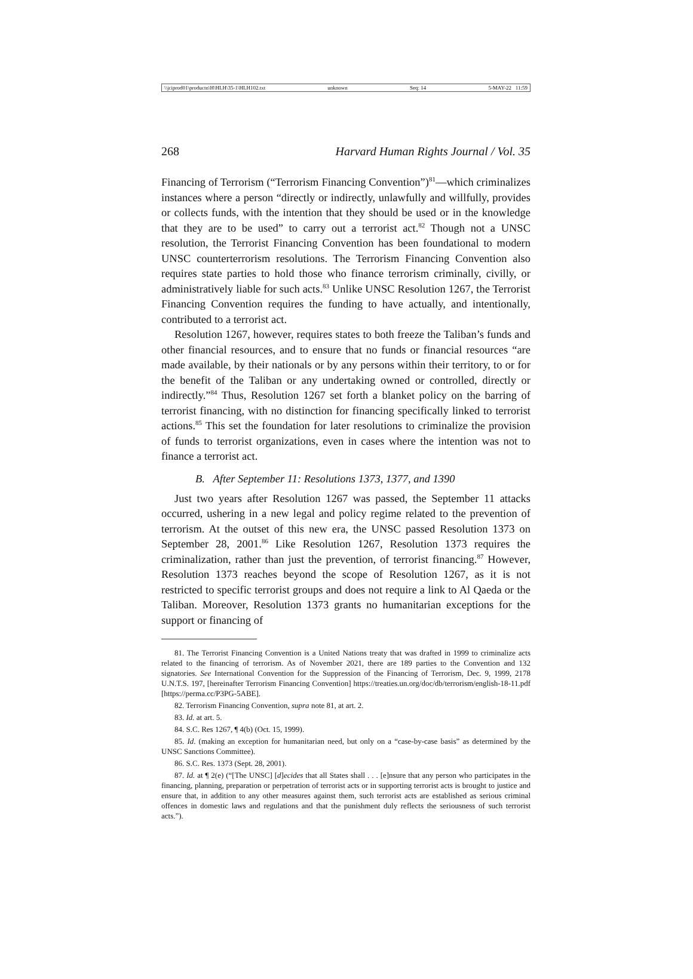\\jciprod01\productn\H\HLH\35-1\HLH102.txt unknown Seq: 14 5-MAY-22 11:59
268 Harvard Human Rights Journal / Vol. 35
Financing of Terrorism (“Terrorism Financing Convention”)<sup>81</sup>—which criminalizes instances where a person “directly or indirectly, unlawfully and willfully, provides or collects funds, with the intention that they should be used or in the knowledge that they are to be used” to carry out a terrorist act.<sup>82</sup> Though not a UNSC resolution, the Terrorist Financing Convention has been foundational to modern UNSC counterterrorism resolutions. The Terrorism Financing Convention also requires state parties to hold those who finance terrorism criminally, civilly, or administratively liable for such acts.<sup>83</sup> Unlike UNSC Resolution 1267, the Terrorist Financing Convention requires the funding to have actually, and intentionally, contributed to a terrorist act.
Resolution 1267, however, requires states to both freeze the Taliban’s funds and other financial resources, and to ensure that no funds or financial resources “are made available, by their nationals or by any persons within their territory, to or for the benefit of the Taliban or any undertaking owned or controlled, directly or indirectly.”<sup>84</sup> Thus, Resolution 1267 set forth a blanket policy on the barring of terrorist financing, with no distinction for financing specifically linked to terrorist actions.<sup>85</sup> This set the foundation for later resolutions to criminalize the provision of funds to terrorist organizations, even in cases where the intention was not to finance a terrorist act.
B. After September 11: Resolutions 1373, 1377, and 1390
Just two years after Resolution 1267 was passed, the September 11 attacks occurred, ushering in a new legal and policy regime related to the prevention of terrorism. At the outset of this new era, the UNSC passed Resolution 1373 on September 28, 2001.<sup>86</sup> Like Resolution 1267, Resolution 1373 requires the criminalization, rather than just the prevention, of terrorist financing.<sup>87</sup> However, Resolution 1373 reaches beyond the scope of Resolution 1267, as it is not restricted to specific terrorist groups and does not require a link to Al Qaeda or the Taliban. Moreover, Resolution 1373 grants no humanitarian exceptions for the support or financing of
81. The Terrorist Financing Convention is a United Nations treaty that was drafted in 1999 to criminalize acts related to the financing of terrorism. As of November 2021, there are 189 parties to the Convention and 132 signatories. See International Convention for the Suppression of the Financing of Terrorism, Dec. 9, 1999, 2178 U.N.T.S. 197, [hereinafter Terrorism Financing Convention] https://treaties.un.org/doc/db/terrorism/english-18-11.pdf [https://perma.cc/P3PG-5ABE].
82. Terrorism Financing Convention, supra note 81, at art. 2.
83. Id. at art. 5.
84. S.C. Res 1267, ¶ 4(b) (Oct. 15, 1999).
85. Id. (making an exception for humanitarian need, but only on a “case-by-case basis” as determined by the UNSC Sanctions Committee).
86. S.C. Res. 1373 (Sept. 28, 2001).
87. Id. at ¶ 2(e) (“[The UNSC] [d]ecides that all States shall . . . [e]nsure that any person who participates in the financing, planning, preparation or perpetration of terrorist acts or in supporting terrorist acts is brought to justice and ensure that, in addition to any other measures against them, such terrorist acts are established as serious criminal offences in domestic laws and regulations and that the punishment duly reflects the seriousness of such terrorist acts.”).